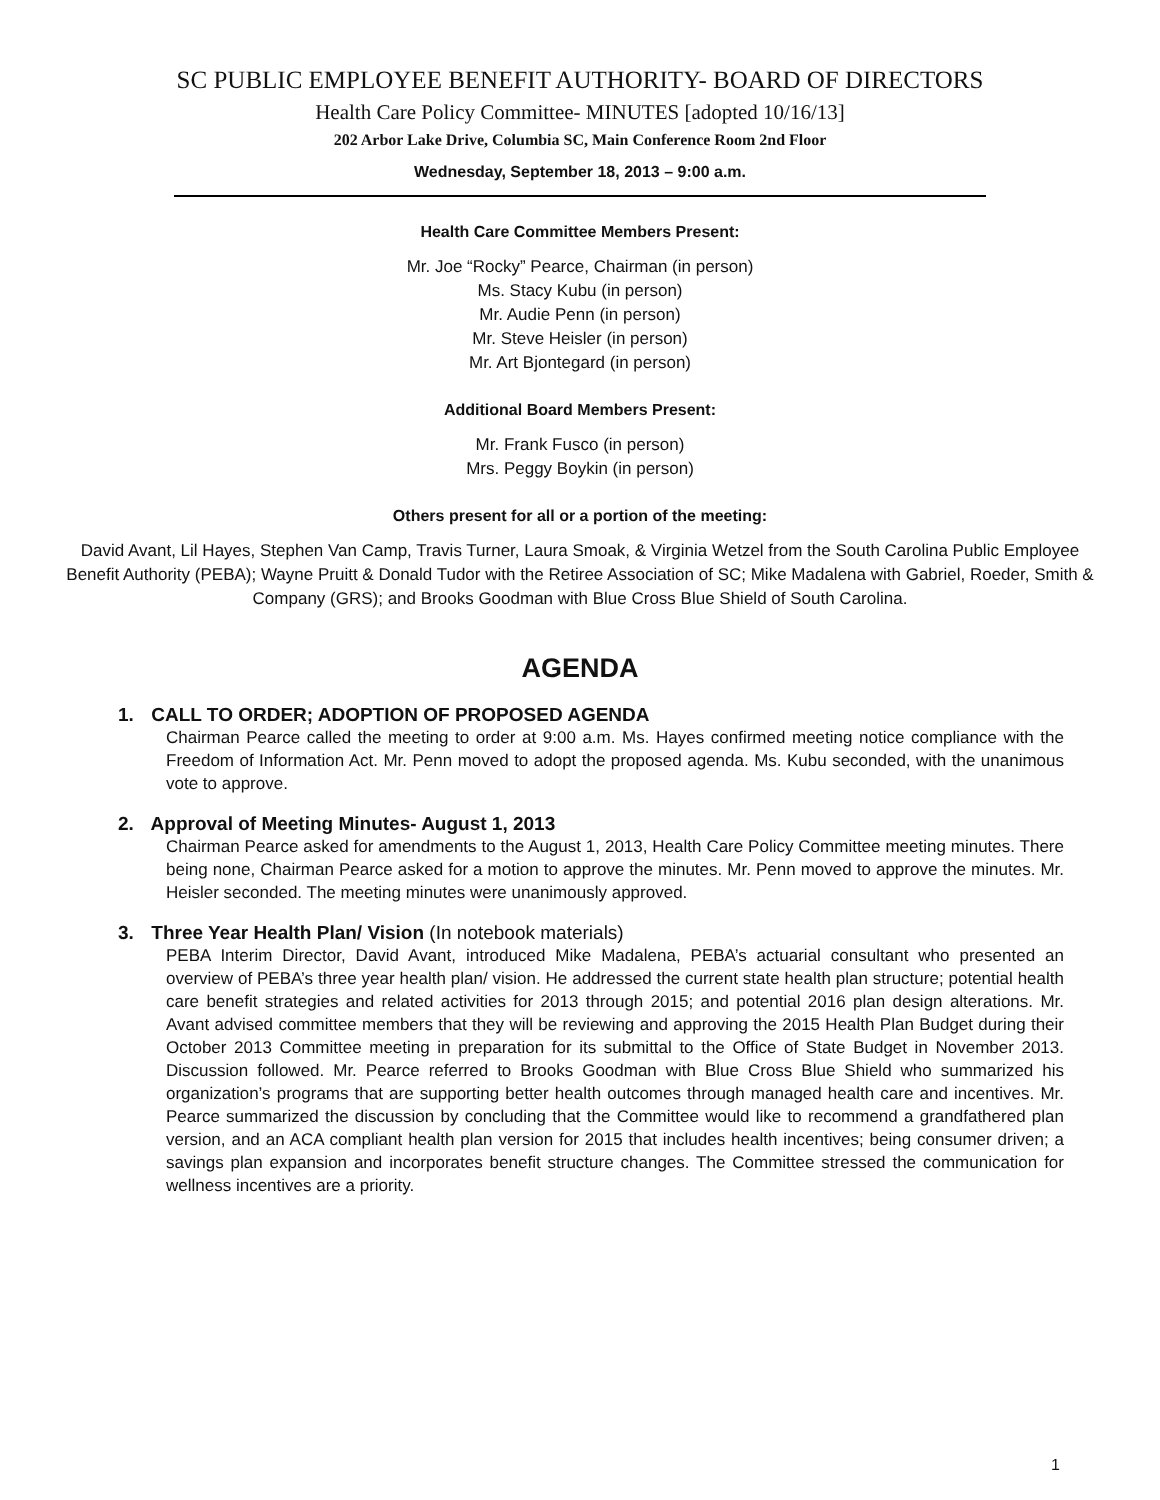SC PUBLIC EMPLOYEE BENEFIT AUTHORITY- BOARD OF DIRECTORS
Health Care Policy Committee- MINUTES [adopted 10/16/13]
202 Arbor Lake Drive, Columbia SC, Main Conference Room 2nd Floor
Wednesday, September 18, 2013 – 9:00 a.m.
Health Care Committee Members Present:
Mr. Joe “Rocky” Pearce, Chairman (in person)
Ms. Stacy Kubu (in person)
Mr. Audie Penn (in person)
Mr. Steve Heisler (in person)
Mr. Art Bjontegard (in person)
Additional Board Members Present:
Mr. Frank Fusco (in person)
Mrs. Peggy Boykin (in person)
Others present for all or a portion of the meeting:
David Avant, Lil Hayes, Stephen Van Camp, Travis Turner, Laura Smoak, & Virginia Wetzel from the South Carolina Public Employee Benefit Authority (PEBA); Wayne Pruitt & Donald Tudor with the Retiree Association of SC; Mike Madalena with Gabriel, Roeder, Smith & Company (GRS); and Brooks Goodman with Blue Cross Blue Shield of South Carolina.
AGENDA
1. CALL TO ORDER; ADOPTION OF PROPOSED AGENDA
Chairman Pearce called the meeting to order at 9:00 a.m. Ms. Hayes confirmed meeting notice compliance with the Freedom of Information Act. Mr. Penn moved to adopt the proposed agenda. Ms. Kubu seconded, with the unanimous vote to approve.
2. Approval of Meeting Minutes- August 1, 2013
Chairman Pearce asked for amendments to the August 1, 2013, Health Care Policy Committee meeting minutes. There being none, Chairman Pearce asked for a motion to approve the minutes. Mr. Penn moved to approve the minutes. Mr. Heisler seconded. The meeting minutes were unanimously approved.
3. Three Year Health Plan/ Vision (In notebook materials)
PEBA Interim Director, David Avant, introduced Mike Madalena, PEBA’s actuarial consultant who presented an overview of PEBA’s three year health plan/ vision. He addressed the current state health plan structure; potential health care benefit strategies and related activities for 2013 through 2015; and potential 2016 plan design alterations. Mr. Avant advised committee members that they will be reviewing and approving the 2015 Health Plan Budget during their October 2013 Committee meeting in preparation for its submittal to the Office of State Budget in November 2013. Discussion followed. Mr. Pearce referred to Brooks Goodman with Blue Cross Blue Shield who summarized his organization’s programs that are supporting better health outcomes through managed health care and incentives. Mr. Pearce summarized the discussion by concluding that the Committee would like to recommend a grandfathered plan version, and an ACA compliant health plan version for 2015 that includes health incentives; being consumer driven; a savings plan expansion and incorporates benefit structure changes. The Committee stressed the communication for wellness incentives are a priority.
1